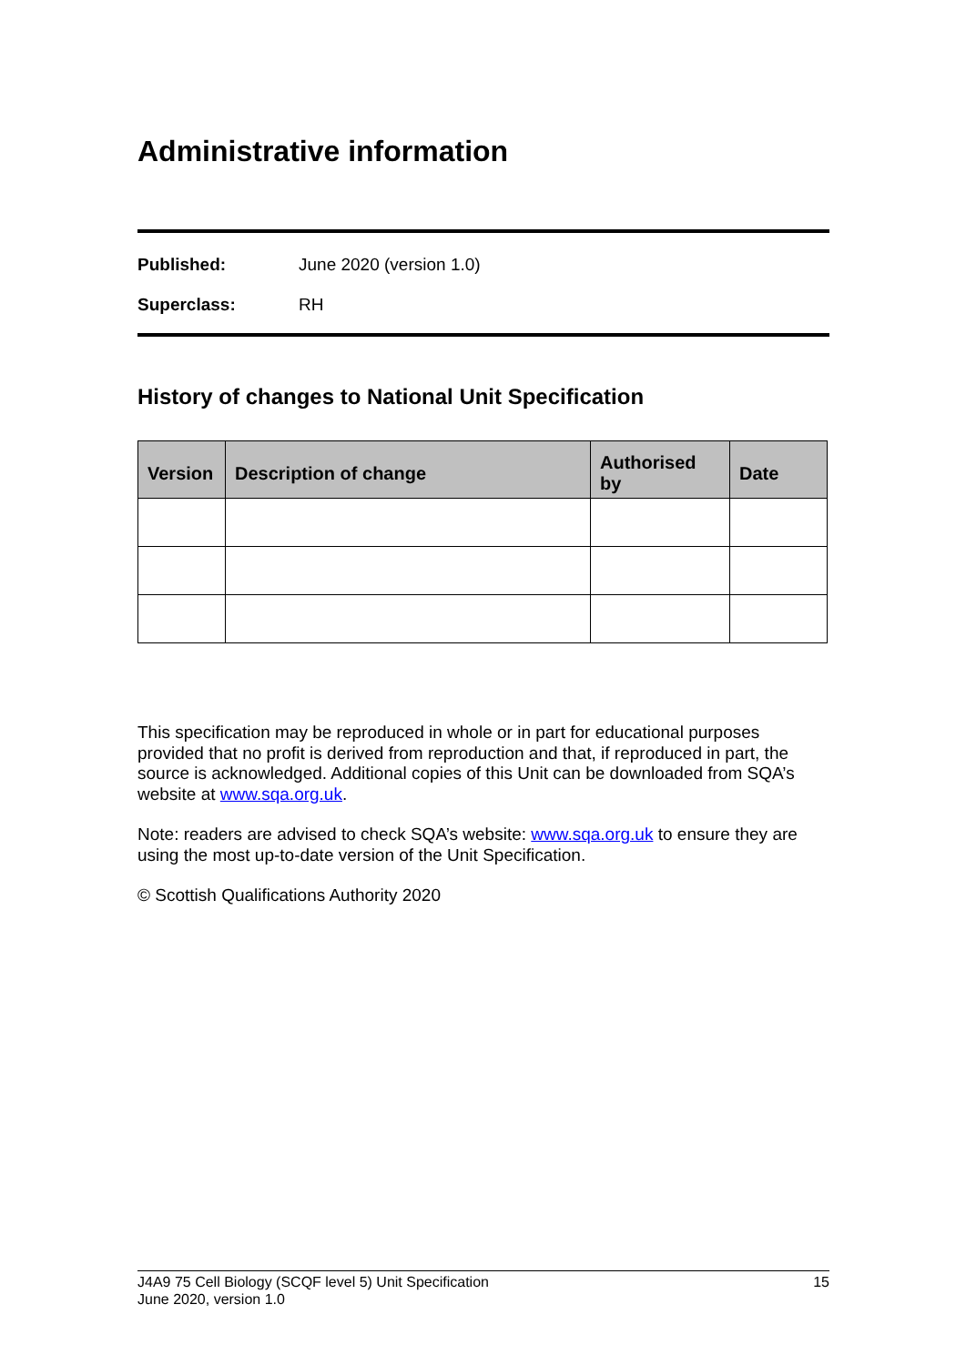Administrative information
Published: June 2020 (version 1.0)
Superclass: RH
History of changes to National Unit Specification
| Version | Description of change | Authorised by | Date |
| --- | --- | --- | --- |
This specification may be reproduced in whole or in part for educational purposes provided that no profit is derived from reproduction and that, if reproduced in part, the source is acknowledged. Additional copies of this Unit can be downloaded from SQA’s website at www.sqa.org.uk.
Note: readers are advised to check SQA’s website: www.sqa.org.uk to ensure they are using the most up-to-date version of the Unit Specification.
© Scottish Qualifications Authority 2020
J4A9 75 Cell Biology (SCQF level 5) Unit Specification
June 2020, version 1.0 15